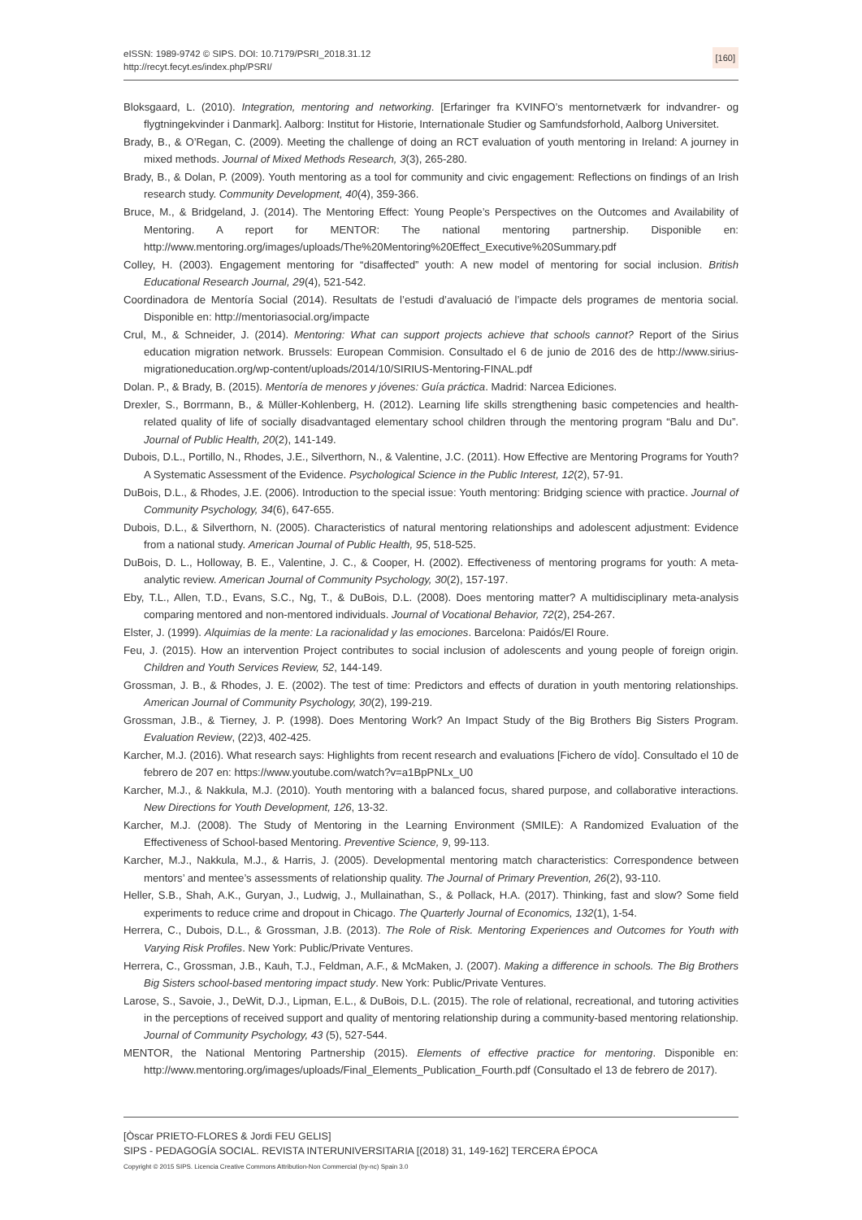eISSN: 1989-9742 © SIPS. DOI: 10.7179/PSRI_2018.31.12
http://recyt.fecyt.es/index.php/PSRI/
[160]
Bloksgaard, L. (2010). Integration, mentoring and networking. [Erfaringer fra KVINFO’s mentornetværk for indvandrer- og flygtningekvinder i Danmark]. Aalborg: Institut for Historie, Internationale Studier og Samfundsforhold, Aalborg Universitet.
Brady, B., & O’Regan, C. (2009). Meeting the challenge of doing an RCT evaluation of youth mentoring in Ireland: A journey in mixed methods. Journal of Mixed Methods Research, 3(3), 265-280.
Brady, B., & Dolan, P. (2009). Youth mentoring as a tool for community and civic engagement: Reflections on findings of an Irish research study. Community Development, 40(4), 359-366.
Bruce, M., & Bridgeland, J. (2014). The Mentoring Effect: Young People’s Perspectives on the Outcomes and Availability of Mentoring. A report for MENTOR: The national mentoring partnership. Disponible en: http://www.mentoring.org/images/uploads/The%20Mentoring%20Effect_Executive%20Summary.pdf
Colley, H. (2003). Engagement mentoring for “disaffected” youth: A new model of mentoring for social inclusion. British Educational Research Journal, 29(4), 521-542.
Coordinadora de Mentoría Social (2014). Resultats de l’estudi d’avaluació de l’impacte dels programes de mentoria social. Disponible en: http://mentoriasocial.org/impacte
Crul, M., & Schneider, J. (2014). Mentoring: What can support projects achieve that schools cannot? Report of the Sirius education migration network. Brussels: European Commision. Consultado el 6 de junio de 2016 des de http://www.sirius-migrationeducation.org/wp-content/uploads/2014/10/SIRIUS-Mentoring-FINAL.pdf
Dolan. P., & Brady, B. (2015). Mentoría de menores y jóvenes: Guía práctica. Madrid: Narcea Ediciones.
Drexler, S., Borrmann, B., & Müller-Kohlenberg, H. (2012). Learning life skills strengthening basic competencies and health-related quality of life of socially disadvantaged elementary school children through the mentoring program “Balu and Du”. Journal of Public Health, 20(2), 141-149.
Dubois, D.L., Portillo, N., Rhodes, J.E., Silverthorn, N., & Valentine, J.C. (2011). How Effective are Mentoring Programs for Youth? A Systematic Assessment of the Evidence. Psychological Science in the Public Interest, 12(2), 57-91.
DuBois, D.L., & Rhodes, J.E. (2006). Introduction to the special issue: Youth mentoring: Bridging science with practice. Journal of Community Psychology, 34(6), 647-655.
Dubois, D.L., & Silverthorn, N. (2005). Characteristics of natural mentoring relationships and adolescent adjustment: Evidence from a national study. American Journal of Public Health, 95, 518-525.
DuBois, D. L., Holloway, B. E., Valentine, J. C., & Cooper, H. (2002). Effectiveness of mentoring programs for youth: A meta-analytic review. American Journal of Community Psychology, 30(2), 157-197.
Eby, T.L., Allen, T.D., Evans, S.C., Ng, T., & DuBois, D.L. (2008). Does mentoring matter? A multidisciplinary meta-analysis comparing mentored and non-mentored individuals. Journal of Vocational Behavior, 72(2), 254-267.
Elster, J. (1999). Alquimias de la mente: La racionalidad y las emociones. Barcelona: Paidós/El Roure.
Feu, J. (2015). How an intervention Project contributes to social inclusion of adolescents and young people of foreign origin. Children and Youth Services Review, 52, 144-149.
Grossman, J. B., & Rhodes, J. E. (2002). The test of time: Predictors and effects of duration in youth mentoring relationships. American Journal of Community Psychology, 30(2), 199-219.
Grossman, J.B., & Tierney, J. P. (1998). Does Mentoring Work? An Impact Study of the Big Brothers Big Sisters Program. Evaluation Review, (22)3, 402-425.
Karcher, M.J. (2016). What research says: Highlights from recent research and evaluations [Fichero de vído]. Consultado el 10 de febrero de 207 en: https://www.youtube.com/watch?v=a1BpPNLx_U0
Karcher, M.J., & Nakkula, M.J. (2010). Youth mentoring with a balanced focus, shared purpose, and collaborative interactions. New Directions for Youth Development, 126, 13-32.
Karcher, M.J. (2008). The Study of Mentoring in the Learning Environment (SMILE): A Randomized Evaluation of the Effectiveness of School-based Mentoring. Preventive Science, 9, 99-113.
Karcher, M.J., Nakkula, M.J., & Harris, J. (2005). Developmental mentoring match characteristics: Correspondence between mentors’ and mentee’s assessments of relationship quality. The Journal of Primary Prevention, 26(2), 93-110.
Heller, S.B., Shah, A.K., Guryan, J., Ludwig, J., Mullainathan, S., & Pollack, H.A. (2017). Thinking, fast and slow? Some field experiments to reduce crime and dropout in Chicago. The Quarterly Journal of Economics, 132(1), 1-54.
Herrera, C., Dubois, D.L., & Grossman, J.B. (2013). The Role of Risk. Mentoring Experiences and Outcomes for Youth with Varying Risk Profiles. New York: Public/Private Ventures.
Herrera, C., Grossman, J.B., Kauh, T.J., Feldman, A.F., & McMaken, J. (2007). Making a difference in schools. The Big Brothers Big Sisters school-based mentoring impact study. New York: Public/Private Ventures.
Larose, S., Savoie, J., DeWit, D.J., Lipman, E.L., & DuBois, D.L. (2015). The role of relational, recreational, and tutoring activities in the perceptions of received support and quality of mentoring relationship during a community-based mentoring relationship. Journal of Community Psychology, 43 (5), 527-544.
MENTOR, the National Mentoring Partnership (2015). Elements of effective practice for mentoring. Disponible en: http://www.mentoring.org/images/uploads/Final_Elements_Publication_Fourth.pdf (Consultado el 13 de febrero de 2017).
[Òscar PRIETO-FLORES & Jordi FEU GELIS]
SIPS - PEDAGOGÍA SOCIAL. REVISTA INTERUNIVERSITARIA [(2018) 31, 149-162] TERCERA ÉPOCA
Copyright © 2015 SIPS. Licencia Creative Commons Attribution-Non Commercial (by-nc) Spain 3.0